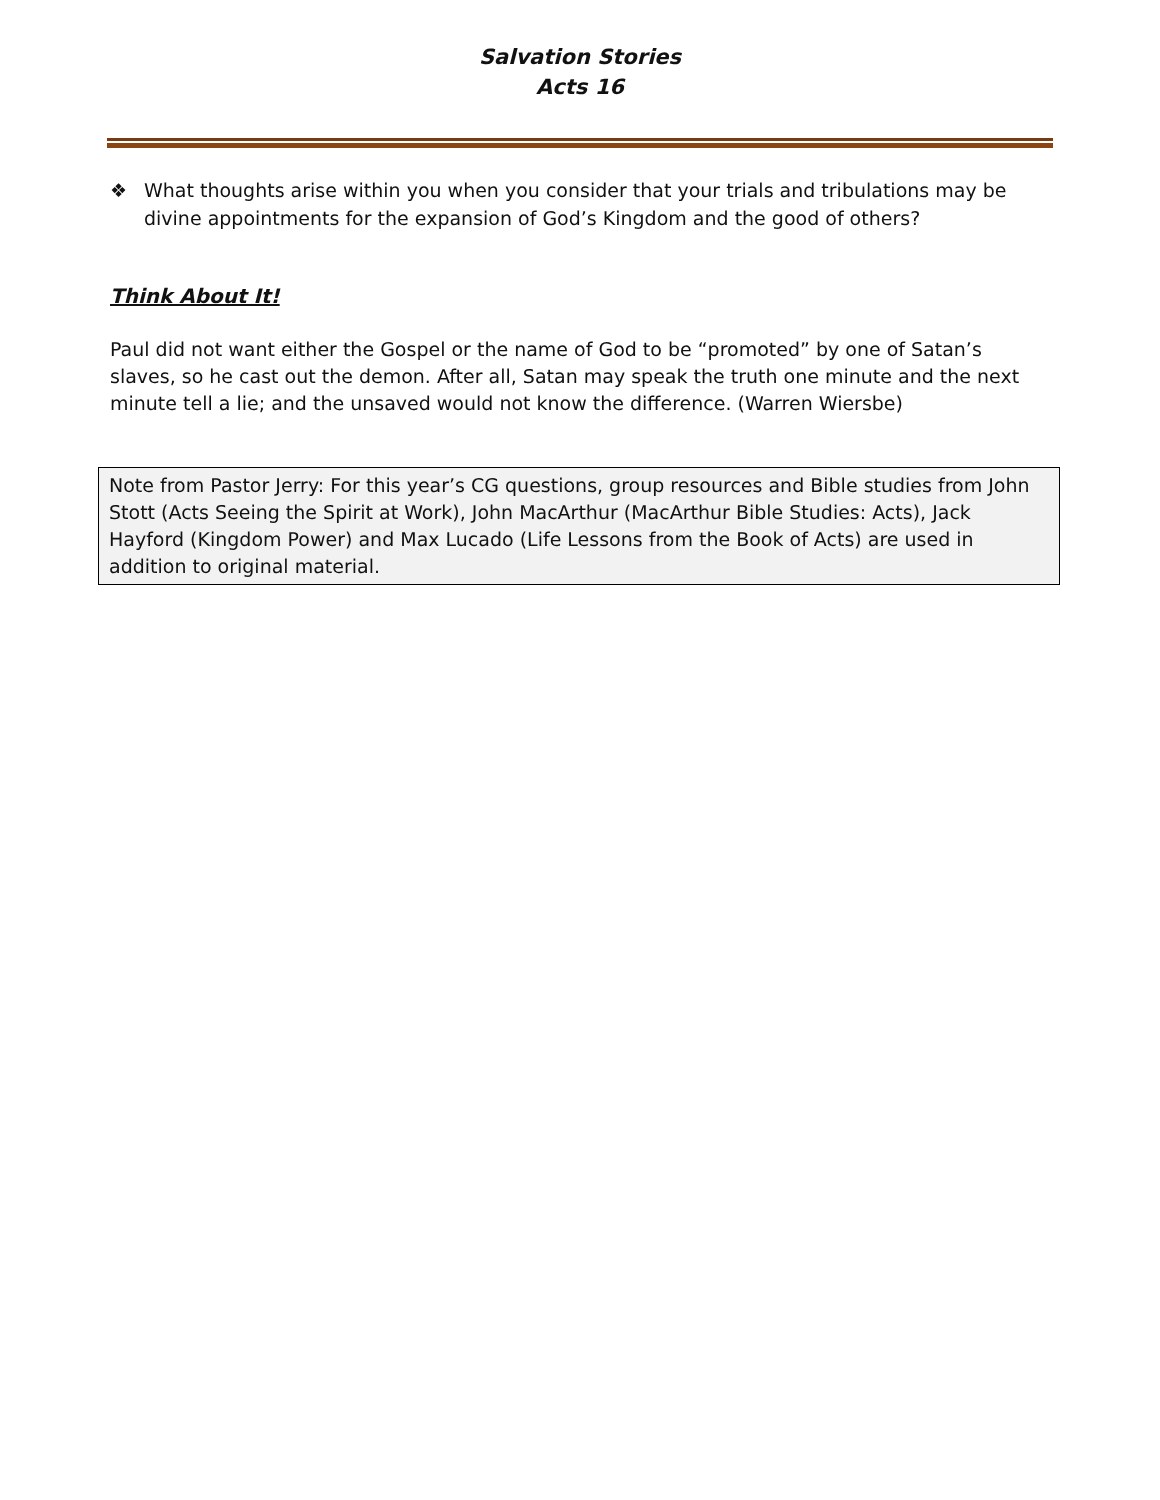Salvation Stories
Acts 16
❖ What thoughts arise within you when you consider that your trials and tribulations may be divine appointments for the expansion of God’s Kingdom and the good of others?
Think About It!
Paul did not want either the Gospel or the name of God to be “promoted” by one of Satan’s slaves, so he cast out the demon. After all, Satan may speak the truth one minute and the next minute tell a lie; and the unsaved would not know the difference. (Warren Wiersbe)
Note from Pastor Jerry: For this year’s CG questions, group resources and Bible studies from John Stott (Acts Seeing the Spirit at Work), John MacArthur (MacArthur Bible Studies: Acts), Jack Hayford (Kingdom Power) and Max Lucado (Life Lessons from the Book of Acts) are used in addition to original material.